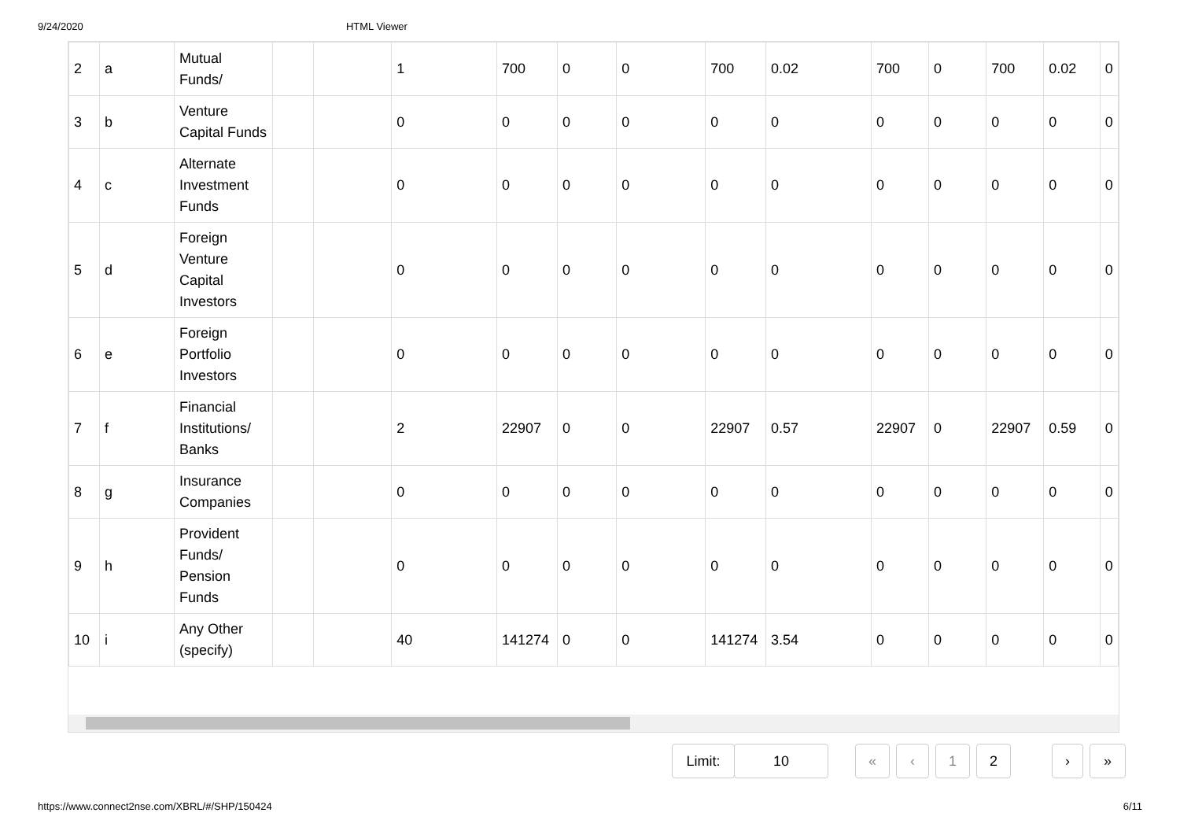9/24/2020 HTML Viewer
| 2 | a | Mutual Funds/ | | | 1 | 700 | 0 | 0 | 700 | 0.02 | 700 | 0 | 700 | 0.02 | 0 |
| 3 | b | Venture Capital Funds | | | 0 | 0 | 0 | 0 | 0 | 0 | 0 | 0 | 0 | 0 | 0 |
| 4 | c | Alternate Investment Funds | | | 0 | 0 | 0 | 0 | 0 | 0 | 0 | 0 | 0 | 0 | 0 |
| 5 | d | Foreign Venture Capital Investors | | | 0 | 0 | 0 | 0 | 0 | 0 | 0 | 0 | 0 | 0 | 0 |
| 6 | e | Foreign Portfolio Investors | | | 0 | 0 | 0 | 0 | 0 | 0 | 0 | 0 | 0 | 0 | 0 |
| 7 | f | Financial Institutions/ Banks | | | 2 | 22907 | 0 | 0 | 22907 | 0.57 | 22907 | 0 | 22907 | 0.59 | 0 |
| 8 | g | Insurance Companies | | | 0 | 0 | 0 | 0 | 0 | 0 | 0 | 0 | 0 | 0 | 0 |
| 9 | h | Provident Funds/ Pension Funds | | | 0 | 0 | 0 | 0 | 0 | 0 | 0 | 0 | 0 | 0 | 0 |
| 10 | i | Any Other (specify) | | | 40 | 141274 | 0 | 0 | 141274 | 3.54 | 0 | 0 | 0 | 0 | 0 |
Limit: 10 « ‹ 1 2 › »
https://www.connect2nse.com/XBRL/#/SHP/150424 6/11